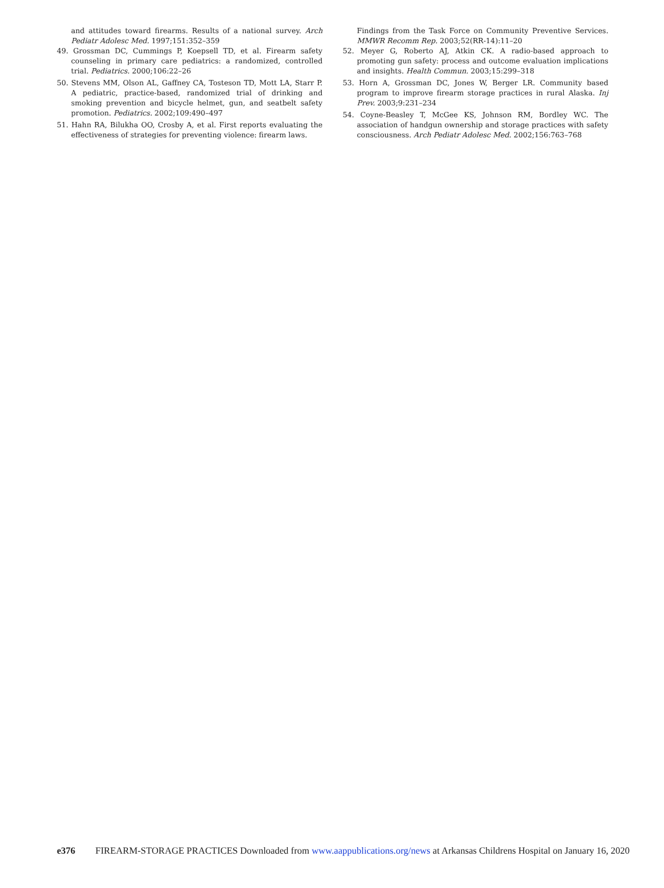and attitudes toward firearms. Results of a national survey. Arch Pediatr Adolesc Med. 1997;151:352–359
49. Grossman DC, Cummings P, Koepsell TD, et al. Firearm safety counseling in primary care pediatrics: a randomized, controlled trial. Pediatrics. 2000;106:22–26
50. Stevens MM, Olson AL, Gaffney CA, Tosteson TD, Mott LA, Starr P. A pediatric, practice-based, randomized trial of drinking and smoking prevention and bicycle helmet, gun, and seatbelt safety promotion. Pediatrics. 2002;109:490–497
51. Hahn RA, Bilukha OO, Crosby A, et al. First reports evaluating the effectiveness of strategies for preventing violence: firearm laws.
Findings from the Task Force on Community Preventive Services. MMWR Recomm Rep. 2003;52(RR-14):11–20
52. Meyer G, Roberto AJ, Atkin CK. A radio-based approach to promoting gun safety: process and outcome evaluation implications and insights. Health Commun. 2003;15:299–318
53. Horn A, Grossman DC, Jones W, Berger LR. Community based program to improve firearm storage practices in rural Alaska. Inj Prev. 2003;9:231–234
54. Coyne-Beasley T, McGee KS, Johnson RM, Bordley WC. The association of handgun ownership and storage practices with safety consciousness. Arch Pediatr Adolesc Med. 2002;156:763–768
e376 FIREARM-STORAGE PRACTICES Downloaded from www.aappublications.org/news at Arkansas Childrens Hospital on January 16, 2020